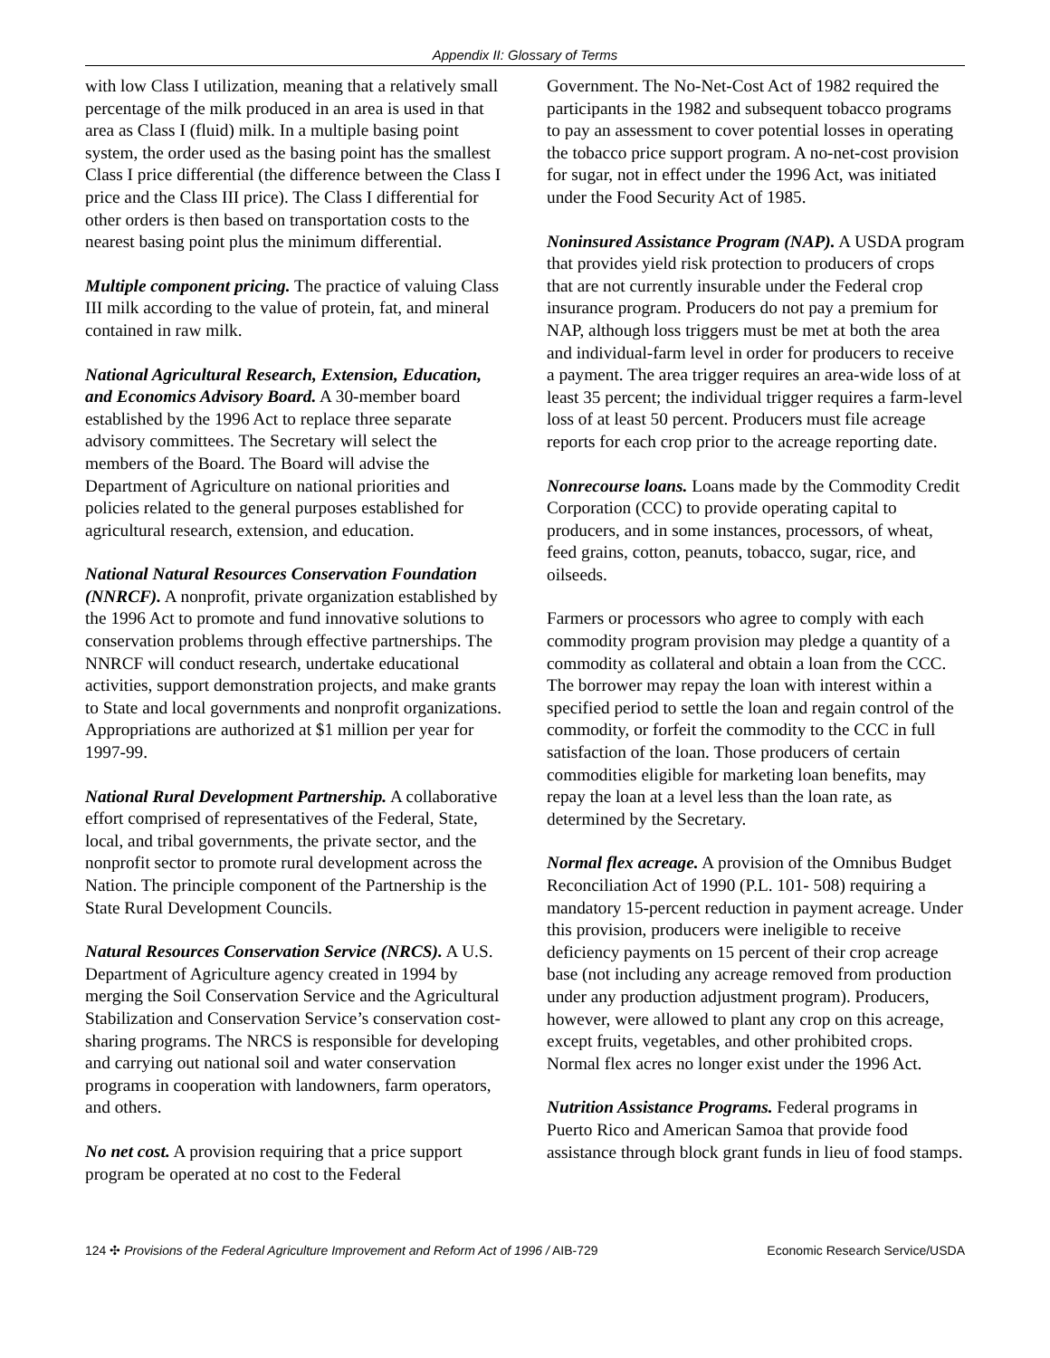Appendix II: Glossary of Terms
with low Class I utilization, meaning that a relatively small percentage of the milk produced in an area is used in that area as Class I (fluid) milk. In a multiple basing point system, the order used as the basing point has the smallest Class I price differential (the difference between the Class I price and the Class III price). The Class I differential for other orders is then based on transportation costs to the nearest basing point plus the minimum differential.
Multiple component pricing. The practice of valuing Class III milk according to the value of protein, fat, and mineral contained in raw milk.
National Agricultural Research, Extension, Education, and Economics Advisory Board. A 30-member board established by the 1996 Act to replace three separate advisory committees. The Secretary will select the members of the Board. The Board will advise the Department of Agriculture on national priorities and policies related to the general purposes established for agricultural research, extension, and education.
National Natural Resources Conservation Foundation (NNRCF). A nonprofit, private organization established by the 1996 Act to promote and fund innovative solutions to conservation problems through effective partnerships. The NNRCF will conduct research, undertake educational activities, support demonstration projects, and make grants to State and local governments and nonprofit organizations. Appropriations are authorized at $1 million per year for 1997-99.
National Rural Development Partnership. A collaborative effort comprised of representatives of the Federal, State, local, and tribal governments, the private sector, and the nonprofit sector to promote rural development across the Nation. The principle component of the Partnership is the State Rural Development Councils.
Natural Resources Conservation Service (NRCS). A U.S. Department of Agriculture agency created in 1994 by merging the Soil Conservation Service and the Agricultural Stabilization and Conservation Service’s conservation cost-sharing programs. The NRCS is responsible for developing and carrying out national soil and water conservation programs in cooperation with landowners, farm operators, and others.
No net cost. A provision requiring that a price support program be operated at no cost to the Federal
Government. The No-Net-Cost Act of 1982 required the participants in the 1982 and subsequent tobacco programs to pay an assessment to cover potential losses in operating the tobacco price support program. A no-net-cost provision for sugar, not in effect under the 1996 Act, was initiated under the Food Security Act of 1985.
Noninsured Assistance Program (NAP). A USDA program that provides yield risk protection to producers of crops that are not currently insurable under the Federal crop insurance program. Producers do not pay a premium for NAP, although loss triggers must be met at both the area and individual-farm level in order for producers to receive a payment. The area trigger requires an area-wide loss of at least 35 percent; the individual trigger requires a farm-level loss of at least 50 percent. Producers must file acreage reports for each crop prior to the acreage reporting date.
Nonrecourse loans. Loans made by the Commodity Credit Corporation (CCC) to provide operating capital to producers, and in some instances, processors, of wheat, feed grains, cotton, peanuts, tobacco, sugar, rice, and oilseeds.
Farmers or processors who agree to comply with each commodity program provision may pledge a quantity of a commodity as collateral and obtain a loan from the CCC. The borrower may repay the loan with interest within a specified period to settle the loan and regain control of the commodity, or forfeit the commodity to the CCC in full satisfaction of the loan. Those producers of certain commodities eligible for marketing loan benefits, may repay the loan at a level less than the loan rate, as determined by the Secretary.
Normal flex acreage. A provision of the Omnibus Budget Reconciliation Act of 1990 (P.L. 101- 508) requiring a mandatory 15-percent reduction in payment acreage. Under this provision, producers were ineligible to receive deficiency payments on 15 percent of their crop acreage base (not including any acreage removed from production under any production adjustment program). Producers, however, were allowed to plant any crop on this acreage, except fruits, vegetables, and other prohibited crops. Normal flex acres no longer exist under the 1996 Act.
Nutrition Assistance Programs. Federal programs in Puerto Rico and American Samoa that provide food assistance through block grant funds in lieu of food stamps.
124 ✣ Provisions of the Federal Agriculture Improvement and Reform Act of 1996 / AIB-729 Economic Research Service/USDA